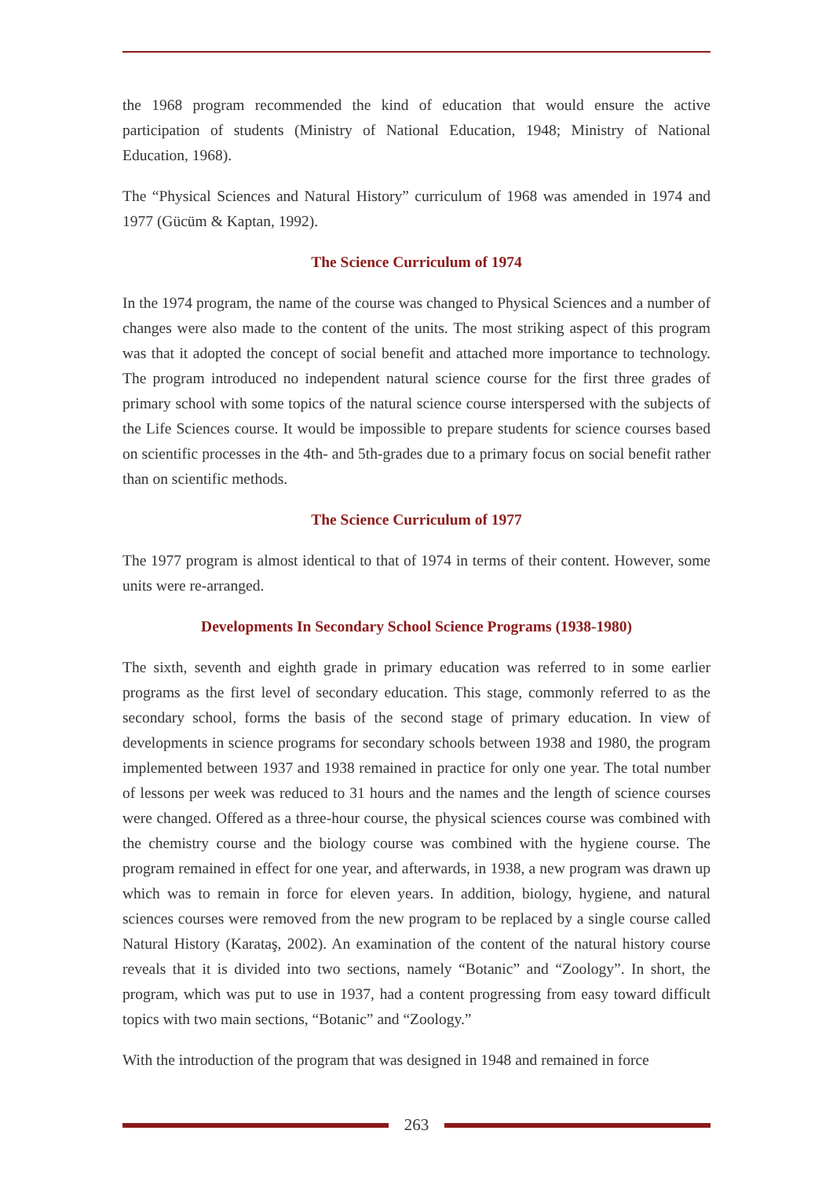the 1968 program recommended the kind of education that would ensure the active participation of students (Ministry of National Education, 1948; Ministry of National Education, 1968).
The “Physical Sciences and Natural History” curriculum of 1968 was amended in 1974 and 1977 (Gücüm & Kaptan, 1992).
The Science Curriculum of 1974
In the 1974 program, the name of the course was changed to Physical Sciences and a number of changes were also made to the content of the units. The most striking aspect of this program was that it adopted the concept of social benefit and attached more importance to technology. The program introduced no independent natural science course for the first three grades of primary school with some topics of the natural science course interspersed with the subjects of the Life Sciences course. It would be impossible to prepare students for science courses based on scientific processes in the 4th- and 5th-grades due to a primary focus on social benefit rather than on scientific methods.
The Science Curriculum of 1977
The 1977 program is almost identical to that of 1974 in terms of their content. However, some units were re-arranged.
Developments In Secondary School Science Programs (1938-1980)
The sixth, seventh and eighth grade in primary education was referred to in some earlier programs as the first level of secondary education. This stage, commonly referred to as the secondary school, forms the basis of the second stage of primary education. In view of developments in science programs for secondary schools between 1938 and 1980, the program implemented between 1937 and 1938 remained in practice for only one year. The total number of lessons per week was reduced to 31 hours and the names and the length of science courses were changed. Offered as a three-hour course, the physical sciences course was combined with the chemistry course and the biology course was combined with the hygiene course. The program remained in effect for one year, and afterwards, in 1938, a new program was drawn up which was to remain in force for eleven years. In addition, biology, hygiene, and natural sciences courses were removed from the new program to be replaced by a single course called Natural History (Karataş, 2002). An examination of the content of the natural history course reveals that it is divided into two sections, namely “Botanic” and “Zoology”. In short, the program, which was put to use in 1937, had a content progressing from easy toward difficult topics with two main sections, “Botanic” and “Zoology.”
With the introduction of the program that was designed in 1948 and remained in force
263